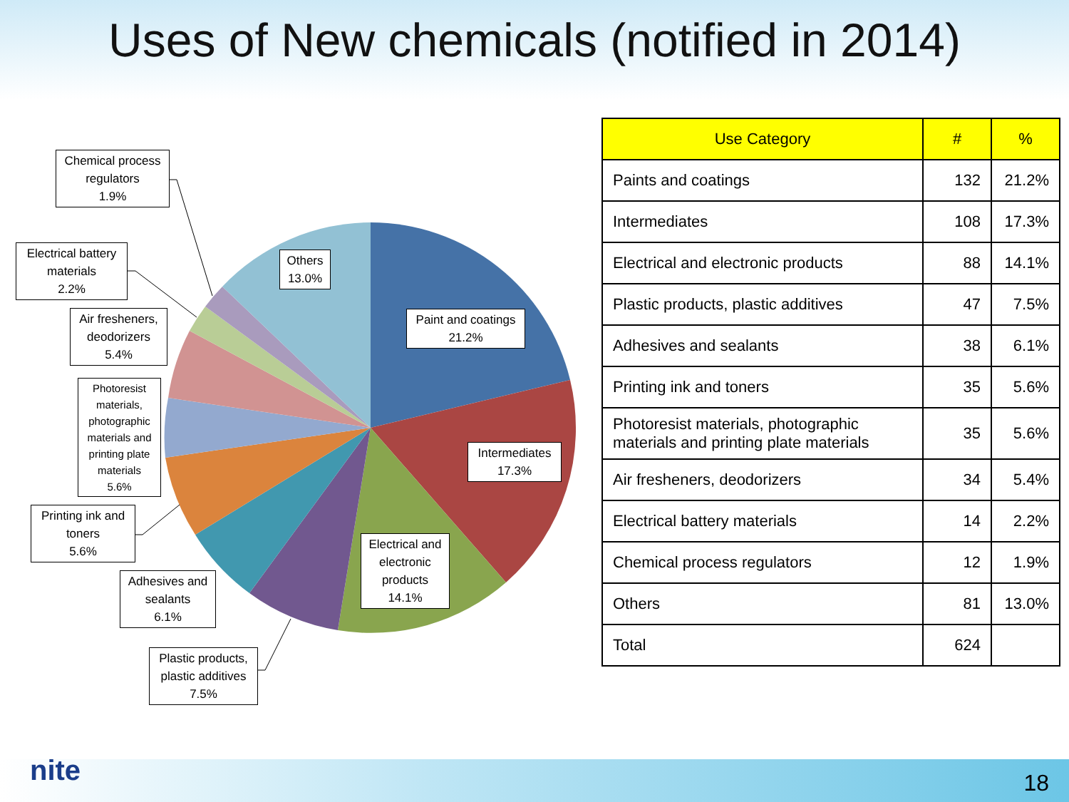Uses of New chemicals (notified in 2014)
Chemical process regulators
1.9%
Electrical battery materials
2.2%
Air fresheners, deodorizers
5.4%
Photoresist materials, photographic materials and printing plate materials
5.6%
Printing ink and toners
5.6%
Adhesives and sealants
6.1%
Plastic products, plastic additives
7.5%
Others
13.0%
Paint and coatings
21.2%
Intermediates
17.3%
Electrical and electronic products
14.1%
| Use Category | # | % |
| --- | --- | --- |
| Paints and coatings | 132 | 21.2% |
| Intermediates | 108 | 17.3% |
| Electrical and electronic products | 88 | 14.1% |
| Plastic products, plastic additives | 47 | 7.5% |
| Adhesives and sealants | 38 | 6.1% |
| Printing ink and toners | 35 | 5.6% |
| Photoresist materials, photographic materials and printing plate materials | 35 | 5.6% |
| Air fresheners, deodorizers | 34 | 5.4% |
| Electrical battery materials | 14 | 2.2% |
| Chemical process regulators | 12 | 1.9% |
| Others | 81 | 13.0% |
| Total | 624 | |
nite 18